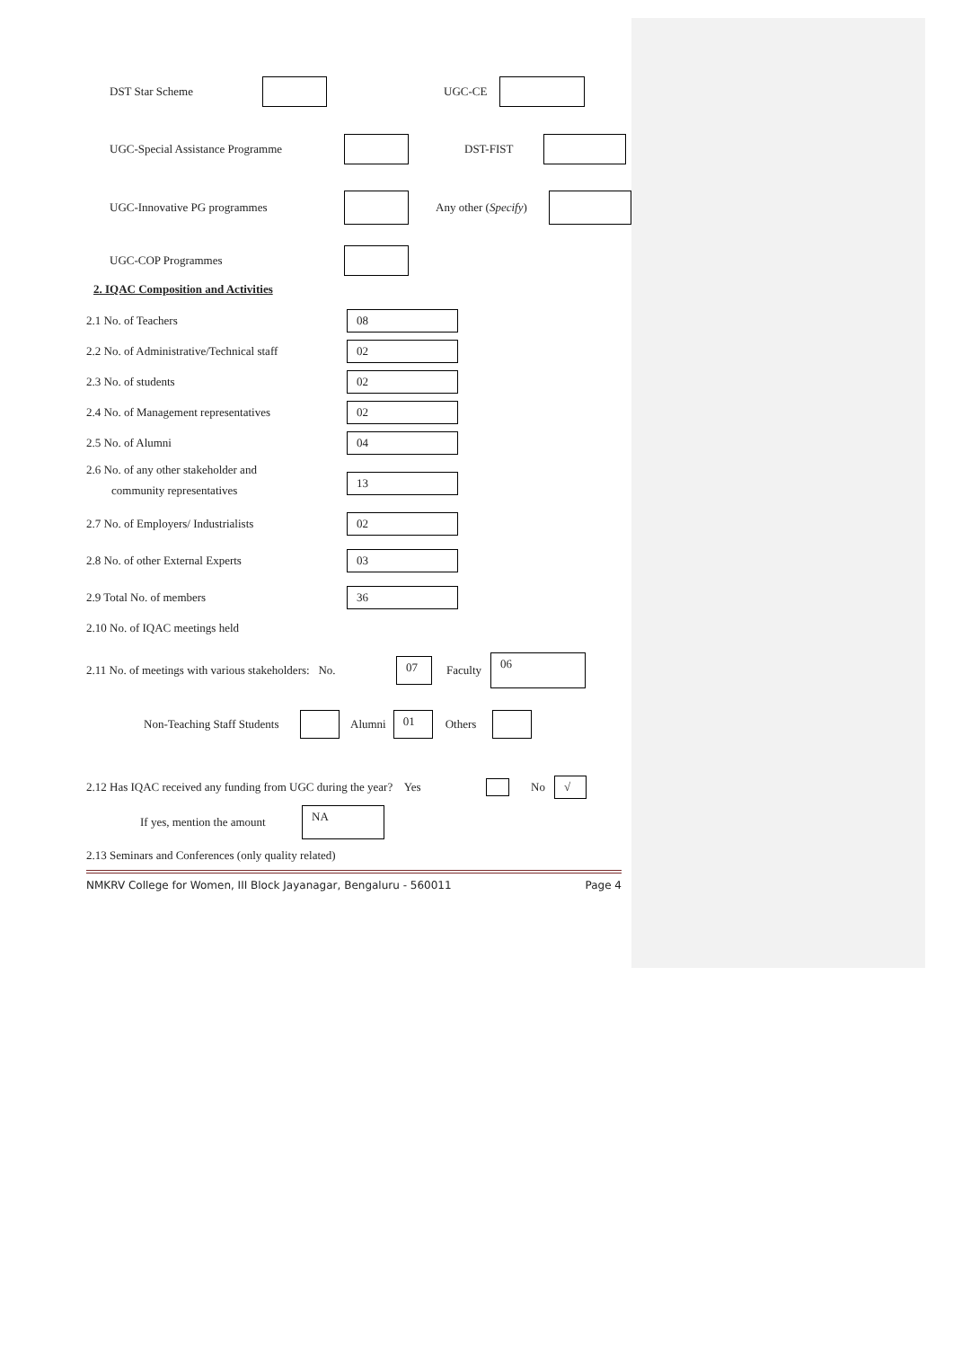DST Star Scheme UGC-CE
UGC-Special Assistance Programme DST-FIST
UGC-Innovative PG programmes Any other (Specify)
UGC-COP Programmes
2. IQAC Composition and Activities
2.1 No. of Teachers 08
2.2 No. of Administrative/Technical staff 02
2.3 No. of students 02
2.4 No. of Management representatives 02
2.5 No. of Alumni 04
2.6 No. of any other stakeholder and
community representatives 13
2.7 No. of Employers/ Industrialists 02
2.8 No. of other External Experts 03
2.9 Total No. of members 36
2.10 No. of IQAC meetings held
2.11 No. of meetings with various stakeholders: No. 07 Faculty 06
Non-Teaching Staff Students Alumni 01 Others
2.12 Has IQAC received any funding from UGC during the year? Yes No √
If yes, mention the amount NA
2.13 Seminars and Conferences (only quality related)
NMKRV College for Women, III Block Jayanagar, Bengaluru - 560011 Page 4